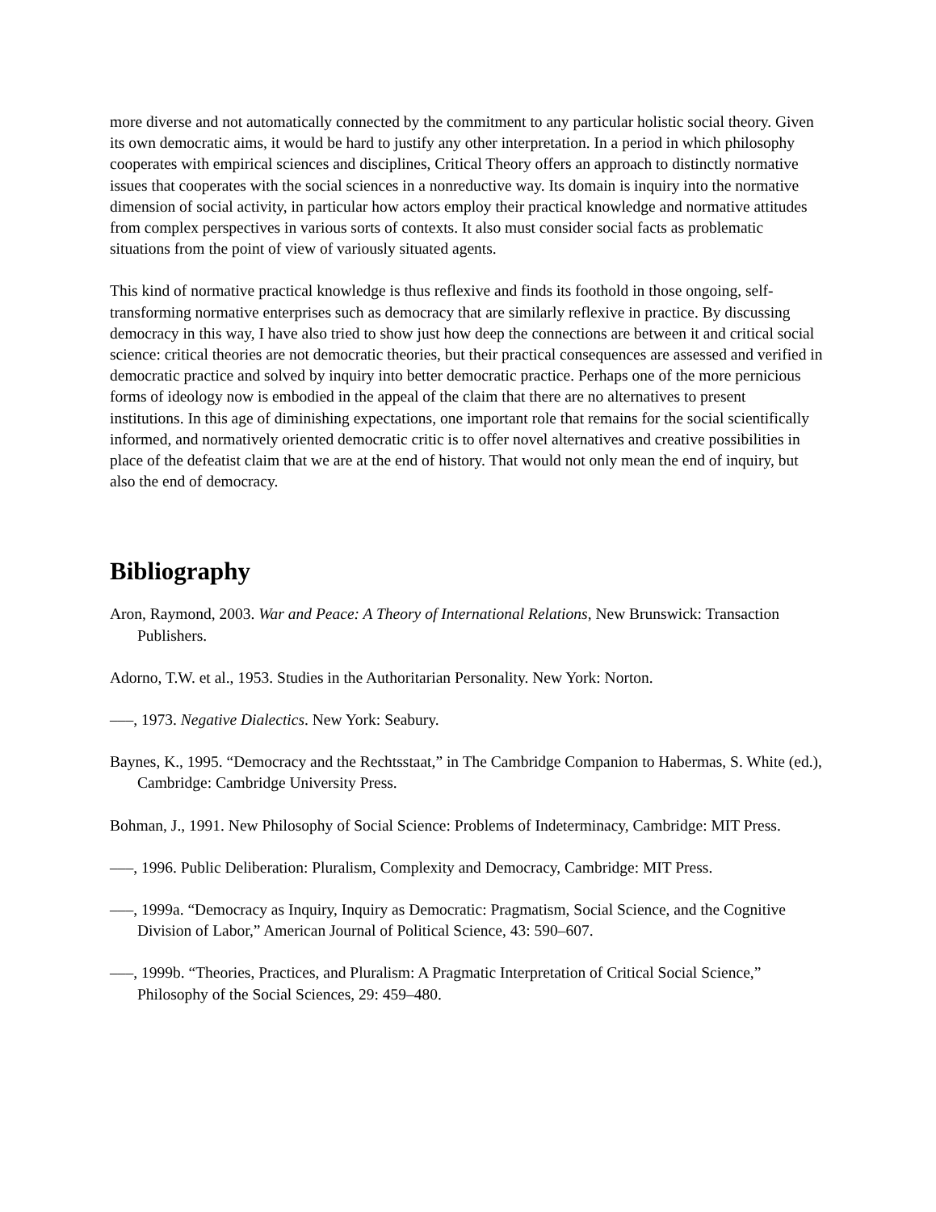more diverse and not automatically connected by the commitment to any particular holistic social theory. Given its own democratic aims, it would be hard to justify any other interpretation. In a period in which philosophy cooperates with empirical sciences and disciplines, Critical Theory offers an approach to distinctly normative issues that cooperates with the social sciences in a nonreductive way. Its domain is inquiry into the normative dimension of social activity, in particular how actors employ their practical knowledge and normative attitudes from complex perspectives in various sorts of contexts. It also must consider social facts as problematic situations from the point of view of variously situated agents.
This kind of normative practical knowledge is thus reflexive and finds its foothold in those ongoing, self-transforming normative enterprises such as democracy that are similarly reflexive in practice. By discussing democracy in this way, I have also tried to show just how deep the connections are between it and critical social science: critical theories are not democratic theories, but their practical consequences are assessed and verified in democratic practice and solved by inquiry into better democratic practice. Perhaps one of the more pernicious forms of ideology now is embodied in the appeal of the claim that there are no alternatives to present institutions. In this age of diminishing expectations, one important role that remains for the social scientifically informed, and normatively oriented democratic critic is to offer novel alternatives and creative possibilities in place of the defeatist claim that we are at the end of history. That would not only mean the end of inquiry, but also the end of democracy.
Bibliography
Aron, Raymond, 2003. War and Peace: A Theory of International Relations, New Brunswick: Transaction Publishers.
Adorno, T.W. et al., 1953. Studies in the Authoritarian Personality. New York: Norton.
–––, 1973. Negative Dialectics. New York: Seabury.
Baynes, K., 1995. “Democracy and the Rechtsstaat,” in The Cambridge Companion to Habermas, S. White (ed.), Cambridge: Cambridge University Press.
Bohman, J., 1991. New Philosophy of Social Science: Problems of Indeterminacy, Cambridge: MIT Press.
–––, 1996. Public Deliberation: Pluralism, Complexity and Democracy, Cambridge: MIT Press.
–––, 1999a. “Democracy as Inquiry, Inquiry as Democratic: Pragmatism, Social Science, and the Cognitive Division of Labor,” American Journal of Political Science, 43: 590–607.
–––, 1999b. “Theories, Practices, and Pluralism: A Pragmatic Interpretation of Critical Social Science,” Philosophy of the Social Sciences, 29: 459–480.